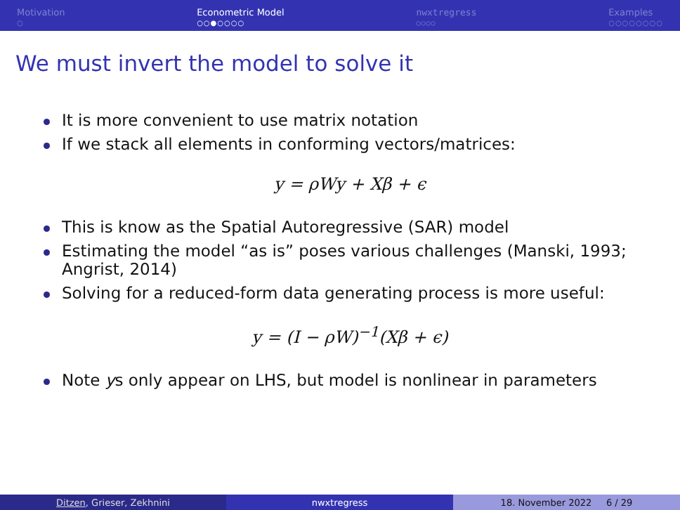Motivation
○
Econometric Model
○○●○○○○
nwxtregress
○○○○
Examples
○○○○○○○○
We must invert the model to solve it
It is more convenient to use matrix notation
If we stack all elements in conforming vectors/matrices:
y = ρWy + Xβ + ϵ
This is know as the Spatial Autoregressive (SAR) model
Estimating the model “as is” poses various challenges (Manski, 1993; Angrist, 2014)
Solving for a reduced-form data generating process is more useful:
y = (I − ρW)<sup>−1</sup>(Xβ + ϵ)
Note ys only appear on LHS, but model is nonlinear in parameters
Ditzen, Grieser, Zekhnini nwxtregress 18. November 2022 6 / 29